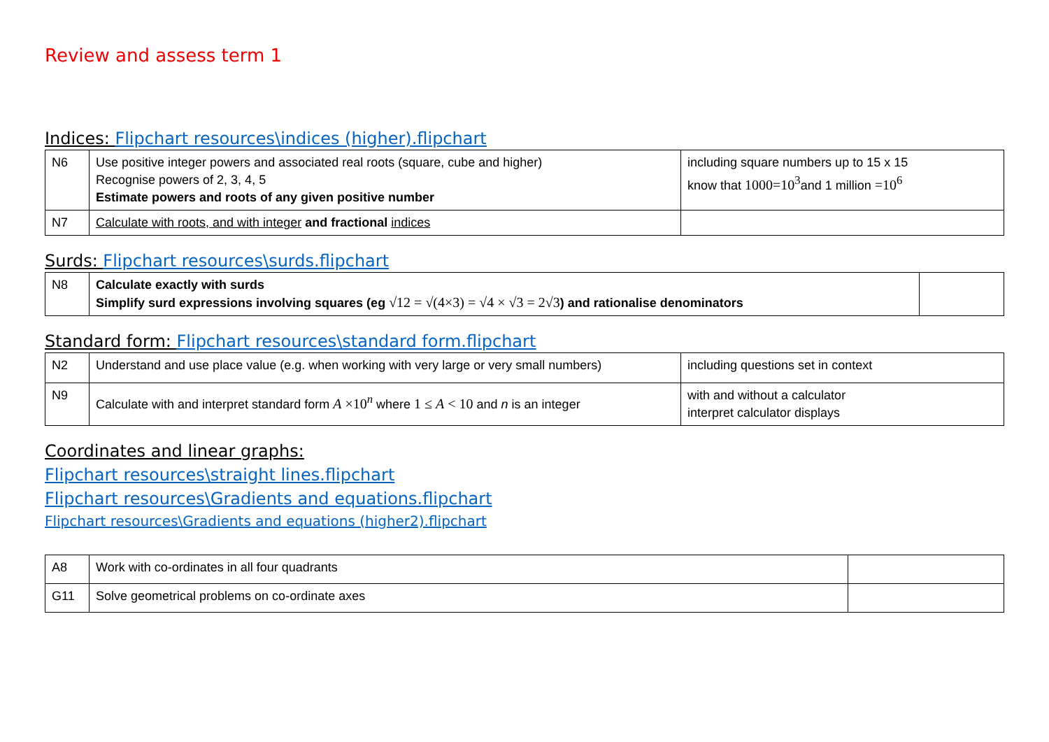Review and assess term 1
Indices: Flipchart resources\indices (higher).flipchart
| N6 | Use positive integer powers and associated real roots (square, cube and higher) Recognise powers of 2, 3, 4, 5 Estimate powers and roots of any given positive number | including square numbers up to 15 x 15 know that 1000=10<sup>3</sup> and 1 million =10<sup>6</sup> |
| N7 | Calculate with roots, and with integer and fractional indices | |
Surds: Flipchart resources\surds.flipchart
| N8 | Calculate exactly with surds Simplify surd expressions involving squares (eg √12 = √(4×3) = √4 × √3 = 2√3 ) and rationalise denominators | |
Standard form: Flipchart resources\standard form.flipchart
| N2 | Understand and use place value (e.g. when working with very large or very small numbers) | including questions set in context |
| N9 | Calculate with and interpret standard form A ×10<sup>n</sup> where 1 ≤ A < 10 and n is an integer | with and without a calculator interpret calculator displays |
Coordinates and linear graphs:
Flipchart resources\straight lines.flipchart
Flipchart resources\Gradients and equations.flipchart
Flipchart resources\Gradients and equations (higher2).flipchart
| A8 | Work with co-ordinates in all four quadrants | |
| G11 | Solve geometrical problems on co-ordinate axes | |